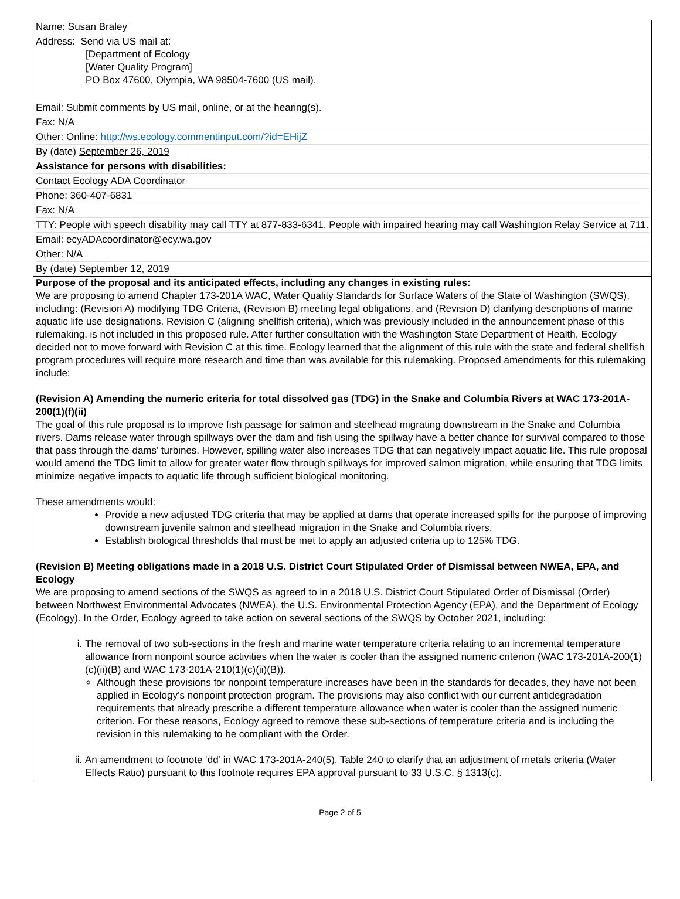Name: Susan Braley
Address: Send via US mail at:
[Department of Ecology
[Water Quality Program]
PO Box 47600, Olympia, WA 98504-7600 (US mail).
Email: Submit comments by US mail, online, or at the hearing(s).
Fax: N/A
Other: Online: http://ws.ecology.commentinput.com/?id=EHijZ
By (date) September 26, 2019
Assistance for persons with disabilities:
Contact Ecology ADA Coordinator
Phone: 360-407-6831
Fax: N/A
TTY: People with speech disability may call TTY at 877-833-6341. People with impaired hearing may call Washington Relay Service at 711.
Email: ecyADAcoordinator@ecy.wa.gov
Other: N/A
By (date) September 12, 2019
Purpose of the proposal and its anticipated effects, including any changes in existing rules:
We are proposing to amend Chapter 173-201A WAC, Water Quality Standards for Surface Waters of the State of Washington (SWQS), including: (Revision A) modifying TDG Criteria, (Revision B) meeting legal obligations, and (Revision D) clarifying descriptions of marine aquatic life use designations. Revision C (aligning shellfish criteria), which was previously included in the announcement phase of this rulemaking, is not included in this proposed rule. After further consultation with the Washington State Department of Health, Ecology decided not to move forward with Revision C at this time. Ecology learned that the alignment of this rule with the state and federal shellfish program procedures will require more research and time than was available for this rulemaking. Proposed amendments for this rulemaking include:
(Revision A) Amending the numeric criteria for total dissolved gas (TDG) in the Snake and Columbia Rivers at WAC 173-201A-200(1)(f)(ii)
The goal of this rule proposal is to improve fish passage for salmon and steelhead migrating downstream in the Snake and Columbia rivers. Dams release water through spillways over the dam and fish using the spillway have a better chance for survival compared to those that pass through the dams’ turbines. However, spilling water also increases TDG that can negatively impact aquatic life. This rule proposal would amend the TDG limit to allow for greater water flow through spillways for improved salmon migration, while ensuring that TDG limits minimize negative impacts to aquatic life through sufficient biological monitoring.
These amendments would:
Provide a new adjusted TDG criteria that may be applied at dams that operate increased spills for the purpose of improving downstream juvenile salmon and steelhead migration in the Snake and Columbia rivers.
Establish biological thresholds that must be met to apply an adjusted criteria up to 125% TDG.
(Revision B) Meeting obligations made in a 2018 U.S. District Court Stipulated Order of Dismissal between NWEA, EPA, and Ecology
We are proposing to amend sections of the SWQS as agreed to in a 2018 U.S. District Court Stipulated Order of Dismissal (Order) between Northwest Environmental Advocates (NWEA), the U.S. Environmental Protection Agency (EPA), and the Department of Ecology (Ecology). In the Order, Ecology agreed to take action on several sections of the SWQS by October 2021, including:
i. The removal of two sub-sections in the fresh and marine water temperature criteria relating to an incremental temperature allowance from nonpoint source activities when the water is cooler than the assigned numeric criterion (WAC 173-201A-200(1)(c)(ii)(B) and WAC 173-201A-210(1)(c)(ii)(B)).
Although these provisions for nonpoint temperature increases have been in the standards for decades, they have not been applied in Ecology’s nonpoint protection program. The provisions may also conflict with our current antidegradation requirements that already prescribe a different temperature allowance when water is cooler than the assigned numeric criterion. For these reasons, Ecology agreed to remove these sub-sections of temperature criteria and is including the revision in this rulemaking to be compliant with the Order.
ii. An amendment to footnote ‘dd’ in WAC 173-201A-240(5), Table 240 to clarify that an adjustment of metals criteria (Water Effects Ratio) pursuant to this footnote requires EPA approval pursuant to 33 U.S.C. § 1313(c).
Page 2 of 5